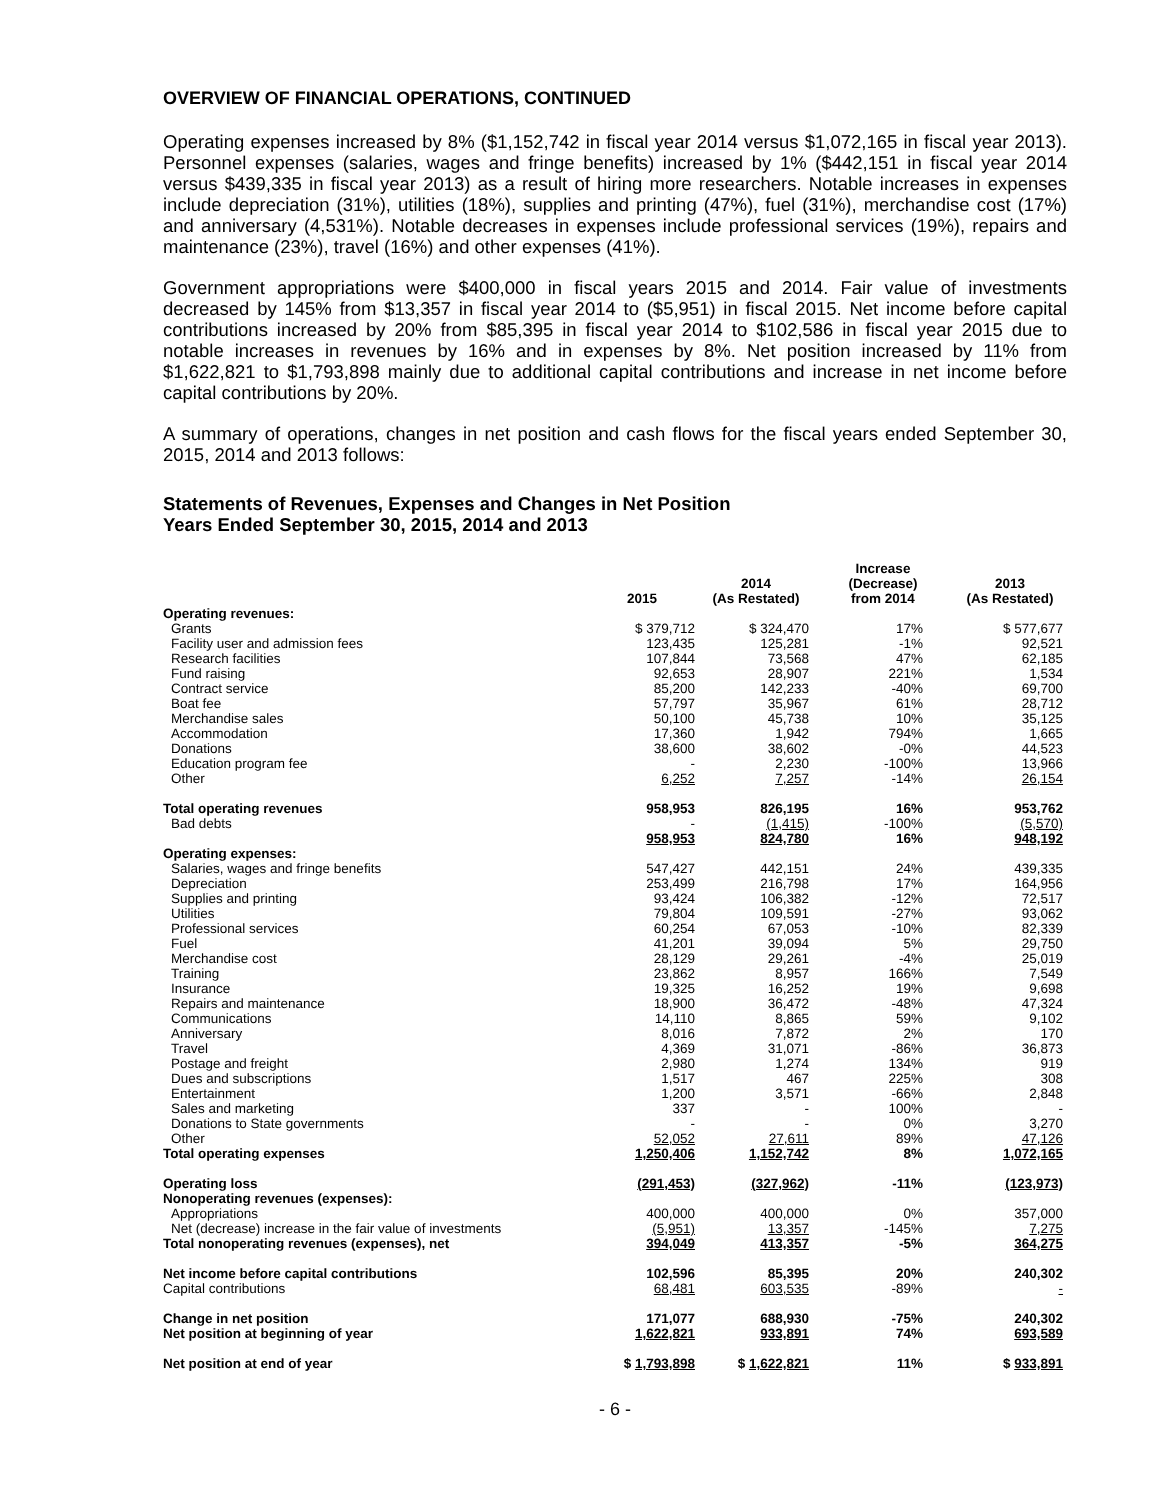OVERVIEW OF FINANCIAL OPERATIONS, CONTINUED
Operating expenses increased by 8% ($1,152,742 in fiscal year 2014 versus $1,072,165 in fiscal year 2013). Personnel expenses (salaries, wages and fringe benefits) increased by 1% ($442,151 in fiscal year 2014 versus $439,335 in fiscal year 2013) as a result of hiring more researchers. Notable increases in expenses include depreciation (31%), utilities (18%), supplies and printing (47%), fuel (31%), merchandise cost (17%) and anniversary (4,531%). Notable decreases in expenses include professional services (19%), repairs and maintenance (23%), travel (16%) and other expenses (41%).
Government appropriations were $400,000 in fiscal years 2015 and 2014. Fair value of investments decreased by 145% from $13,357 in fiscal year 2014 to ($5,951) in fiscal 2015. Net income before capital contributions increased by 20% from $85,395 in fiscal year 2014 to $102,586 in fiscal year 2015 due to notable increases in revenues by 16% and in expenses by 8%. Net position increased by 11% from $1,622,821 to $1,793,898 mainly due to additional capital contributions and increase in net income before capital contributions by 20%.
A summary of operations, changes in net position and cash flows for the fiscal years ended September 30, 2015, 2014 and 2013 follows:
Statements of Revenues, Expenses and Changes in Net Position
Years Ended September 30, 2015, 2014 and 2013
| | 2015 | 2014 (As Restated) | Increase (Decrease) from 2014 | 2013 (As Restated) |
| --- | --- | --- | --- | --- |
| Operating revenues: | | | | |
| Grants | $ 379,712 | $ 324,470 | 17% | $ 577,677 |
| Facility user and admission fees | 123,435 | 125,281 | -1% | 92,521 |
| Research facilities | 107,844 | 73,568 | 47% | 62,185 |
| Fund raising | 92,653 | 28,907 | 221% | 1,534 |
| Contract service | 85,200 | 142,233 | -40% | 69,700 |
| Boat fee | 57,797 | 35,967 | 61% | 28,712 |
| Merchandise sales | 50,100 | 45,738 | 10% | 35,125 |
| Accommodation | 17,360 | 1,942 | 794% | 1,665 |
| Donations | 38,600 | 38,602 | -0% | 44,523 |
| Education program fee | - | 2,230 | -100% | 13,966 |
| Other | 6,252 | 7,257 | -14% | 26,154 |
| Total operating revenues | 958,953 | 826,195 | 16% | 953,762 |
| Bad debts | - | (1,415) | -100% | (5,570) |
| | 958,953 | 824,780 | 16% | 948,192 |
| Operating expenses: | | | | |
| Salaries, wages and fringe benefits | 547,427 | 442,151 | 24% | 439,335 |
| Depreciation | 253,499 | 216,798 | 17% | 164,956 |
| Supplies and printing | 93,424 | 106,382 | -12% | 72,517 |
| Utilities | 79,804 | 109,591 | -27% | 93,062 |
| Professional services | 60,254 | 67,053 | -10% | 82,339 |
| Fuel | 41,201 | 39,094 | 5% | 29,750 |
| Merchandise cost | 28,129 | 29,261 | -4% | 25,019 |
| Training | 23,862 | 8,957 | 166% | 7,549 |
| Insurance | 19,325 | 16,252 | 19% | 9,698 |
| Repairs and maintenance | 18,900 | 36,472 | -48% | 47,324 |
| Communications | 14,110 | 8,865 | 59% | 9,102 |
| Anniversary | 8,016 | 7,872 | 2% | 170 |
| Travel | 4,369 | 31,071 | -86% | 36,873 |
| Postage and freight | 2,980 | 1,274 | 134% | 919 |
| Dues and subscriptions | 1,517 | 467 | 225% | 308 |
| Entertainment | 1,200 | 3,571 | -66% | 2,848 |
| Sales and marketing | 337 | - | 100% | - |
| Donations to State governments | - | - | 0% | 3,270 |
| Other | 52,052 | 27,611 | 89% | 47,126 |
| Total operating expenses | 1,250,406 | 1,152,742 | 8% | 1,072,165 |
| Operating loss | (291,453) | (327,962) | -11% | (123,973) |
| Nonoperating revenues (expenses): | | | | |
| Appropriations | 400,000 | 400,000 | 0% | 357,000 |
| Net (decrease) increase in the fair value of investments | (5,951) | 13,357 | -145% | 7,275 |
| Total nonoperating revenues (expenses), net | 394,049 | 413,357 | -5% | 364,275 |
| Net income before capital contributions | 102,596 | 85,395 | 20% | 240,302 |
| Capital contributions | 68,481 | 603,535 | -89% | - |
| Change in net position | 171,077 | 688,930 | -75% | 240,302 |
| Net position at beginning of year | 1,622,821 | 933,891 | 74% | 693,589 |
| Net position at end of year | $ 1,793,898 | $ 1,622,821 | 11% | $ 933,891 |
- 6 -